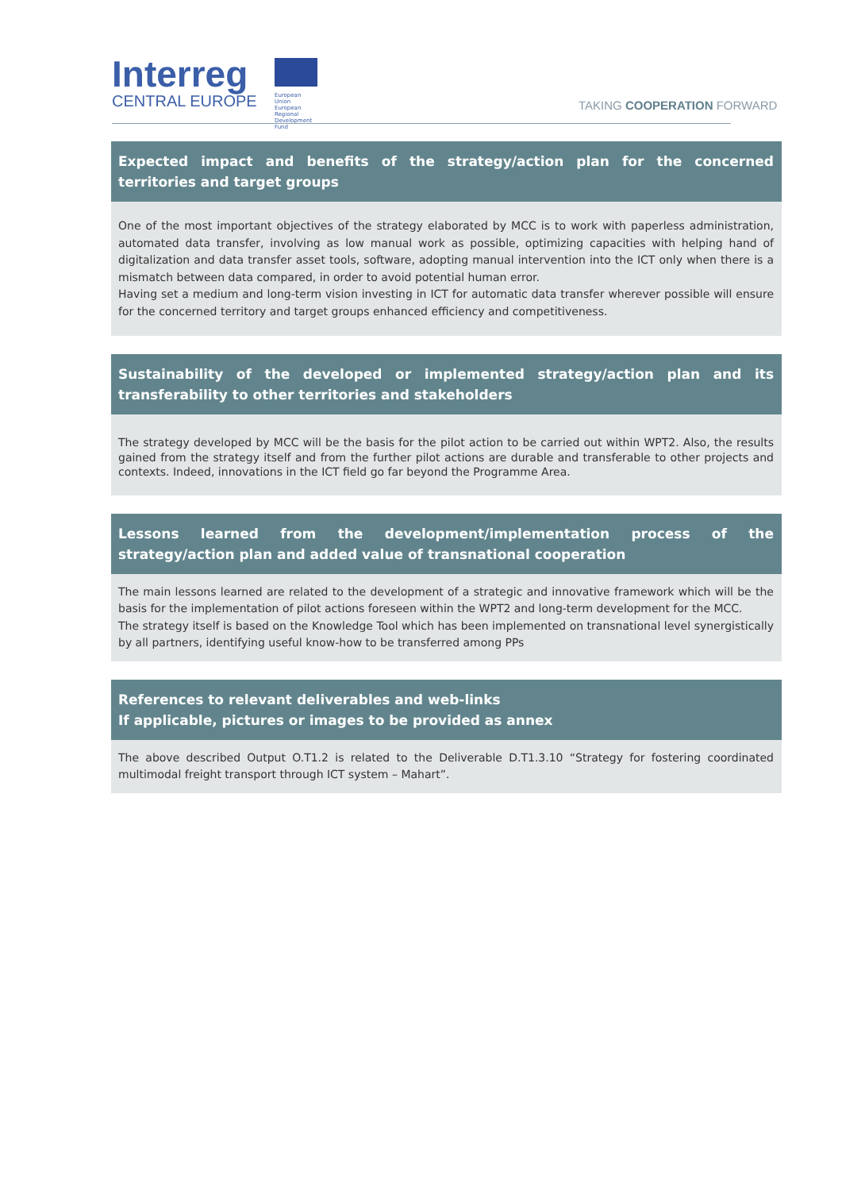Interreg
CENTRAL EUROPE
European Union
European Regional
Development Fund
TAKING COOPERATION FORWARD
Expected impact and benefits of the strategy/action plan for the concerned territories and target groups
One of the most important objectives of the strategy elaborated by MCC is to work with paperless administration, automated data transfer, involving as low manual work as possible, optimizing capacities with helping hand of digitalization and data transfer asset tools, software, adopting manual intervention into the ICT only when there is a mismatch between data compared, in order to avoid potential human error.
Having set a medium and long-term vision investing in ICT for automatic data transfer wherever possible will ensure for the concerned territory and target groups enhanced efficiency and competitiveness.
Sustainability of the developed or implemented strategy/action plan and its transferability to other territories and stakeholders
The strategy developed by MCC will be the basis for the pilot action to be carried out within WPT2. Also, the results gained from the strategy itself and from the further pilot actions are durable and transferable to other projects and contexts. Indeed, innovations in the ICT field go far beyond the Programme Area.
Lessons learned from the development/implementation process of the strategy/action plan and added value of transnational cooperation
The main lessons learned are related to the development of a strategic and innovative framework which will be the basis for the implementation of pilot actions foreseen within the WPT2 and long-term development for the MCC.
The strategy itself is based on the Knowledge Tool which has been implemented on transnational level synergistically by all partners, identifying useful know-how to be transferred among PPs
References to relevant deliverables and web-links
If applicable, pictures or images to be provided as annex
The above described Output O.T1.2 is related to the Deliverable D.T1.3.10 “Strategy for fostering coordinated multimodal freight transport through ICT system – Mahart”.